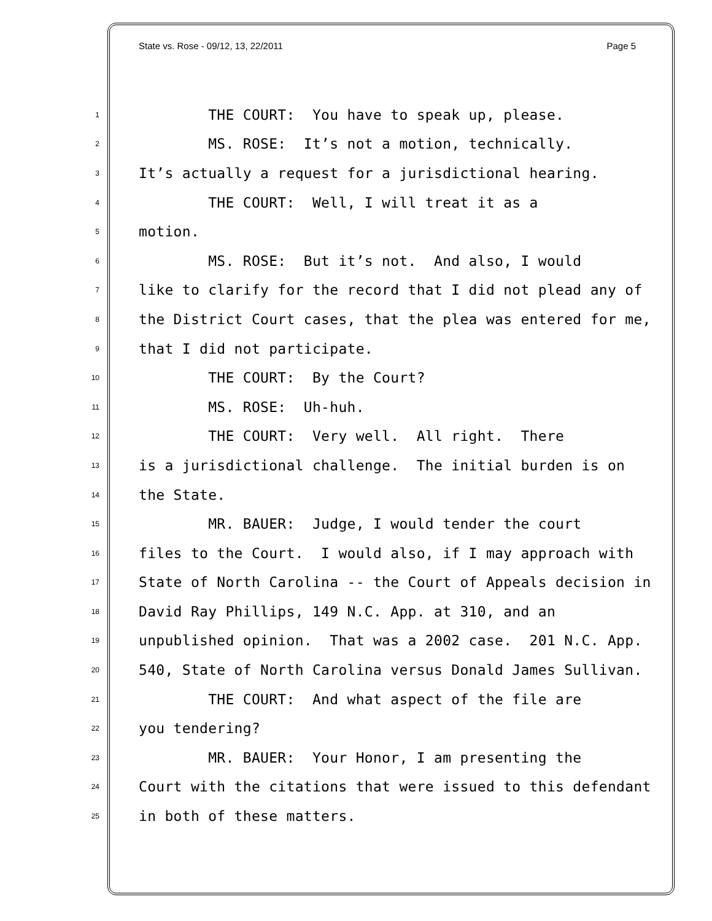State vs. Rose - 09/12, 13, 22/2011 Page 5
1 THE COURT: You have to speak up, please.
2 MS. ROSE: It’s not a motion, technically.
3 It’s actually a request for a jurisdictional hearing.
4 THE COURT: Well, I will treat it as a
5 motion.
6 MS. ROSE: But it’s not. And also, I would
7 like to clarify for the record that I did not plead any of
8 the District Court cases, that the plea was entered for me,
9 that I did not participate.
10 THE COURT: By the Court?
11 MS. ROSE: Uh-huh.
12 THE COURT: Very well. All right. There
13 is a jurisdictional challenge. The initial burden is on
14 the State.
15 MR. BAUER: Judge, I would tender the court
16 files to the Court. I would also, if I may approach with
17 State of North Carolina -- the Court of Appeals decision in
18 David Ray Phillips, 149 N.C. App. at 310, and an
19 unpublished opinion. That was a 2002 case. 201 N.C. App.
20 540, State of North Carolina versus Donald James Sullivan.
21 THE COURT: And what aspect of the file are
22 you tendering?
23 MR. BAUER: Your Honor, I am presenting the
24 Court with the citations that were issued to this defendant
25 in both of these matters.